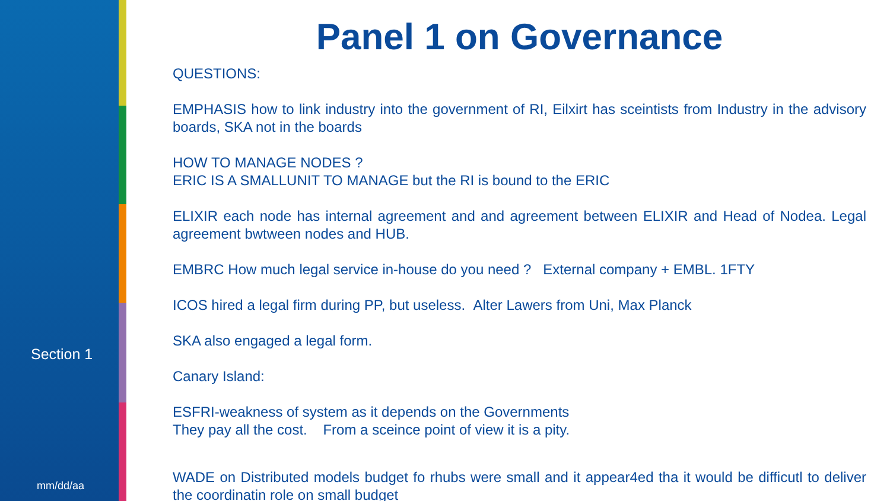Section 1
mm/dd/aa
Panel 1 on Governance
QUESTIONS:
EMPHASIS how to link industry into the government of RI, Eilxirt has sceintists from Industry in the advisory boards, SKA not in the boards
HOW TO MANAGE NODES ?
ERIC IS A SMALLUNIT TO MANAGE but the RI is bound to the ERIC
ELIXIR each node has internal agreement and and agreement between ELIXIR and Head of Nodea. Legal agreement bwtween nodes and HUB.
EMBRC How much legal service in-house do you need ? External company + EMBL. 1FTY
ICOS hired a legal firm during PP, but useless. Alter Lawers from Uni, Max Planck
SKA also engaged a legal form.
Canary Island:
ESFRI-weakness of system as it depends on the Governments
They pay all the cost. From a sceince point of view it is a pity.
WADE on Distributed models budget fo rhubs were small and it appear4ed tha it would be difficutl to deliver the coordinatin role on small budget